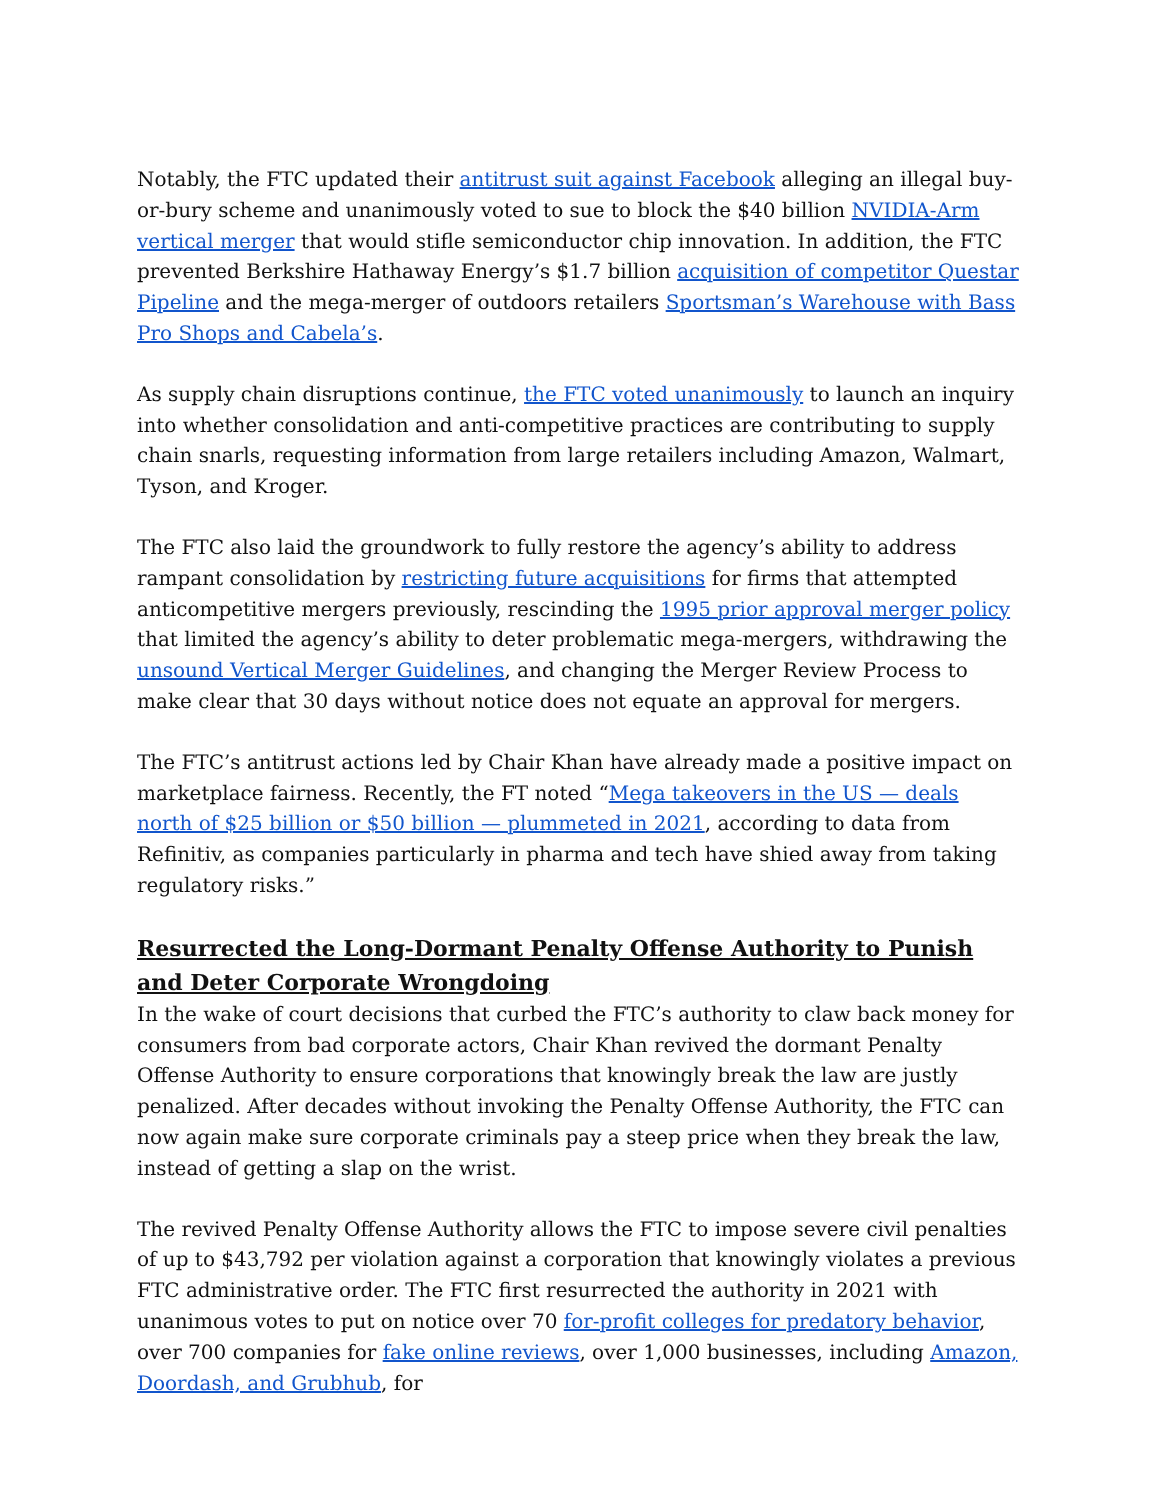Notably, the FTC updated their antitrust suit against Facebook alleging an illegal buy-or-bury scheme and unanimously voted to sue to block the $40 billion NVIDIA-Arm vertical merger that would stifle semiconductor chip innovation. In addition, the FTC prevented Berkshire Hathaway Energy’s $1.7 billion acquisition of competitor Questar Pipeline and the mega-merger of outdoors retailers Sportsman’s Warehouse with Bass Pro Shops and Cabela’s.
As supply chain disruptions continue, the FTC voted unanimously to launch an inquiry into whether consolidation and anti-competitive practices are contributing to supply chain snarls, requesting information from large retailers including Amazon, Walmart, Tyson, and Kroger.
The FTC also laid the groundwork to fully restore the agency’s ability to address rampant consolidation by restricting future acquisitions for firms that attempted anticompetitive mergers previously, rescinding the 1995 prior approval merger policy that limited the agency’s ability to deter problematic mega-mergers, withdrawing the unsound Vertical Merger Guidelines, and changing the Merger Review Process to make clear that 30 days without notice does not equate an approval for mergers.
The FTC’s antitrust actions led by Chair Khan have already made a positive impact on marketplace fairness. Recently, the FT noted “Mega takeovers in the US — deals north of $25 billion or $50 billion — plummeted in 2021, according to data from Refinitiv, as companies particularly in pharma and tech have shied away from taking regulatory risks.”
Resurrected the Long-Dormant Penalty Offense Authority to Punish and Deter Corporate Wrongdoing
In the wake of court decisions that curbed the FTC’s authority to claw back money for consumers from bad corporate actors, Chair Khan revived the dormant Penalty Offense Authority to ensure corporations that knowingly break the law are justly penalized. After decades without invoking the Penalty Offense Authority, the FTC can now again make sure corporate criminals pay a steep price when they break the law, instead of getting a slap on the wrist.
The revived Penalty Offense Authority allows the FTC to impose severe civil penalties of up to $43,792 per violation against a corporation that knowingly violates a previous FTC administrative order. The FTC first resurrected the authority in 2021 with unanimous votes to put on notice over 70 for-profit colleges for predatory behavior, over 700 companies for fake online reviews, over 1,000 businesses, including Amazon, Doordash, and Grubhub, for